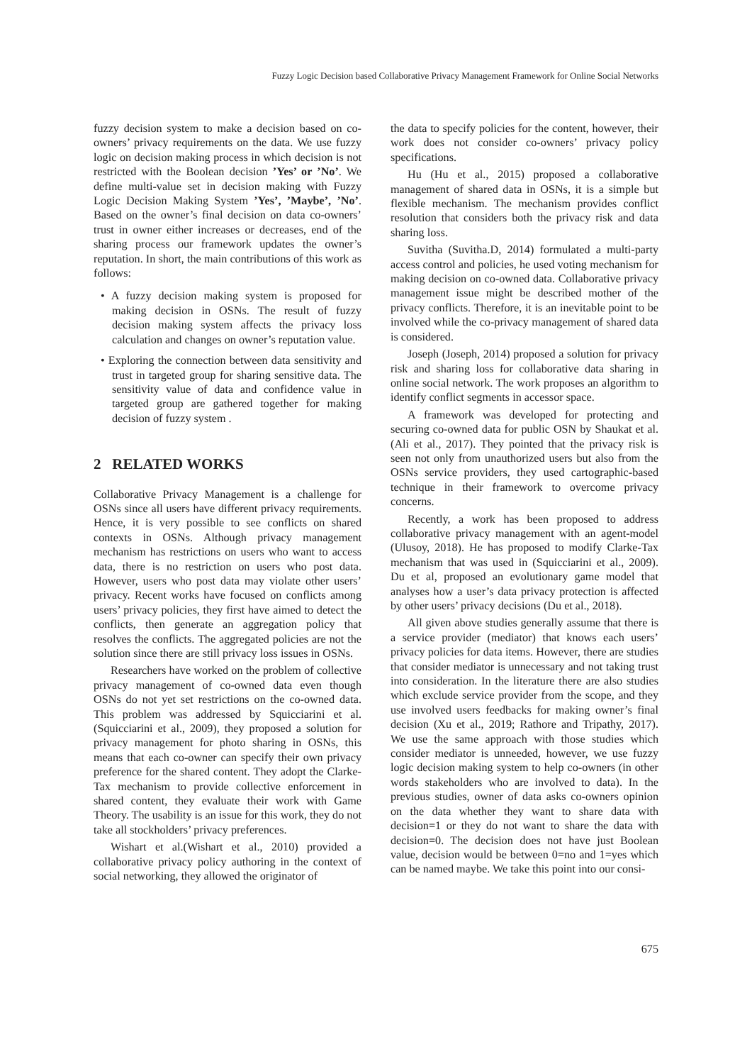Fuzzy Logic Decision based Collaborative Privacy Management Framework for Online Social Networks
fuzzy decision system to make a decision based on co-owners’ privacy requirements on the data. We use fuzzy logic on decision making process in which decision is not restricted with the Boolean decision ’Yes’ or ’No’. We define multi-value set in decision making with Fuzzy Logic Decision Making System ’Yes’, ’Maybe’, ’No’. Based on the owner’s final decision on data co-owners’ trust in owner either increases or decreases, end of the sharing process our framework updates the owner’s reputation. In short, the main contributions of this work as follows:
• A fuzzy decision making system is proposed for making decision in OSNs. The result of fuzzy decision making system affects the privacy loss calculation and changes on owner’s reputation value.
• Exploring the connection between data sensitivity and trust in targeted group for sharing sensitive data. The sensitivity value of data and confidence value in targeted group are gathered together for making decision of fuzzy system .
2 RELATED WORKS
Collaborative Privacy Management is a challenge for OSNs since all users have different privacy requirements. Hence, it is very possible to see conflicts on shared contexts in OSNs. Although privacy management mechanism has restrictions on users who want to access data, there is no restriction on users who post data. However, users who post data may violate other users’ privacy. Recent works have focused on conflicts among users’ privacy policies, they first have aimed to detect the conflicts, then generate an aggregation policy that resolves the conflicts. The aggregated policies are not the solution since there are still privacy loss issues in OSNs.
Researchers have worked on the problem of collective privacy management of co-owned data even though OSNs do not yet set restrictions on the co-owned data. This problem was addressed by Squicciarini et al.(Squicciarini et al., 2009), they proposed a solution for privacy management for photo sharing in OSNs, this means that each co-owner can specify their own privacy preference for the shared content. They adopt the Clarke-Tax mechanism to provide collective enforcement in shared content, they evaluate their work with Game Theory. The usability is an issue for this work, they do not take all stockholders’ privacy preferences.
Wishart et al.(Wishart et al., 2010) provided a collaborative privacy policy authoring in the context of social networking, they allowed the originator of
the data to specify policies for the content, however, their work does not consider co-owners’ privacy policy specifications.
Hu (Hu et al., 2015) proposed a collaborative management of shared data in OSNs, it is a simple but flexible mechanism. The mechanism provides conflict resolution that considers both the privacy risk and data sharing loss.
Suvitha (Suvitha.D, 2014) formulated a multi-party access control and policies, he used voting mechanism for making decision on co-owned data. Collaborative privacy management issue might be described mother of the privacy conflicts. Therefore, it is an inevitable point to be involved while the co-privacy management of shared data is considered.
Joseph (Joseph, 2014) proposed a solution for privacy risk and sharing loss for collaborative data sharing in online social network. The work proposes an algorithm to identify conflict segments in accessor space.
A framework was developed for protecting and securing co-owned data for public OSN by Shaukat et al. (Ali et al., 2017). They pointed that the privacy risk is seen not only from unauthorized users but also from the OSNs service providers, they used cartographic-based technique in their framework to overcome privacy concerns.
Recently, a work has been proposed to address collaborative privacy management with an agent-model (Ulusoy, 2018). He has proposed to modify Clarke-Tax mechanism that was used in (Squicciarini et al., 2009). Du et al, proposed an evolutionary game model that analyses how a user’s data privacy protection is affected by other users’ privacy decisions (Du et al., 2018).
All given above studies generally assume that there is a service provider (mediator) that knows each users’ privacy policies for data items. However, there are studies that consider mediator is unnecessary and not taking trust into consideration. In the literature there are also studies which exclude service provider from the scope, and they use involved users feedbacks for making owner’s final decision (Xu et al., 2019; Rathore and Tripathy, 2017). We use the same approach with those studies which consider mediator is unneeded, however, we use fuzzy logic decision making system to help co-owners (in other words stakeholders who are involved to data). In the previous studies, owner of data asks co-owners opinion on the data whether they want to share data with decision=1 or they do not want to share the data with decision=0. The decision does not have just Boolean value, decision would be between 0=no and 1=yes which can be named maybe. We take this point into our consi-
675